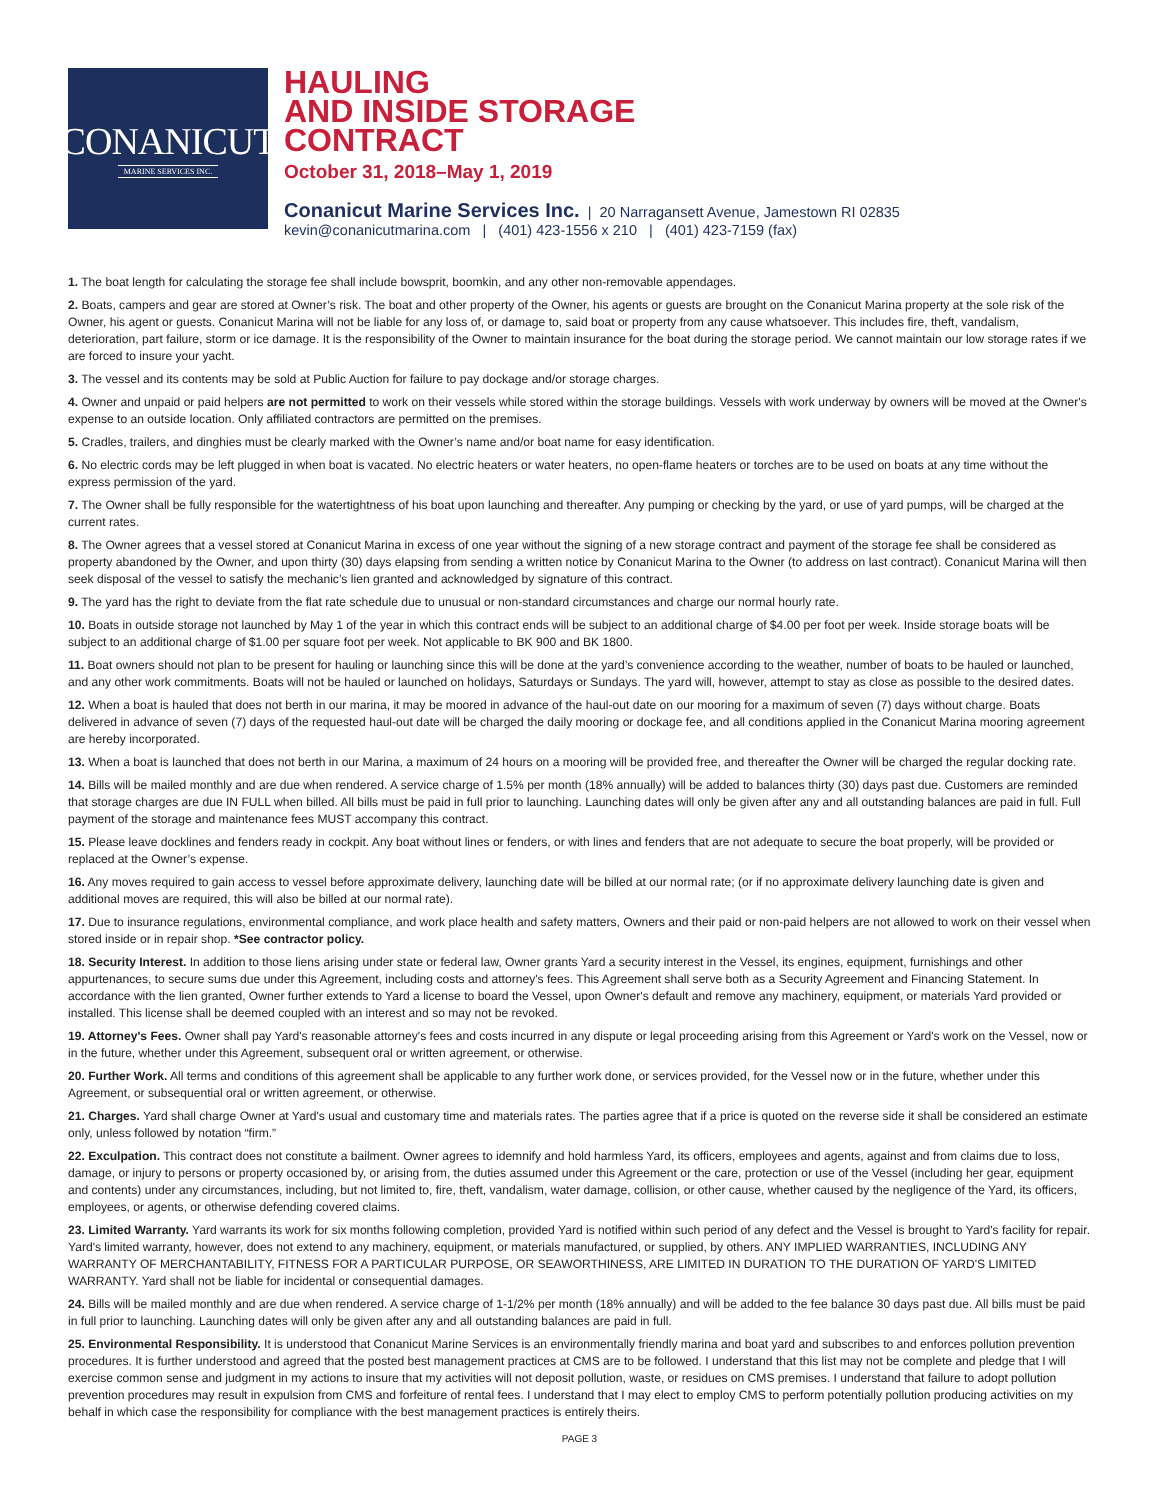CONANICUT
MARINE SERVICES INC.
HAULING
AND INSIDE STORAGE
CONTRACT
October 31, 2018–May 1, 2019
Conanicut Marine Services Inc. | 20 Narragansett Avenue, Jamestown RI 02835
kevin@conanicutmarina.com | (401) 423-1556 x 210 | (401) 423-7159 (fax)
1. The boat length for calculating the storage fee shall include bowsprit, boomkin, and any other non-removable appendages.
2. Boats, campers and gear are stored at Owner’s risk. The boat and other property of the Owner, his agents or guests are brought on the Conanicut Marina property at the sole risk of the Owner, his agent or guests. Conanicut Marina will not be liable for any loss of, or damage to, said boat or property from any cause whatsoever. This includes fire, theft, vandalism, deterioration, part failure, storm or ice damage. It is the responsibility of the Owner to maintain insurance for the boat during the storage period. We cannot maintain our low storage rates if we are forced to insure your yacht.
3. The vessel and its contents may be sold at Public Auction for failure to pay dockage and/or storage charges.
4. Owner and unpaid or paid helpers are not permitted to work on their vessels while stored within the storage buildings. Vessels with work underway by owners will be moved at the Owner's expense to an outside location. Only affiliated contractors are permitted on the premises.
5. Cradles, trailers, and dinghies must be clearly marked with the Owner’s name and/or boat name for easy identification.
6. No electric cords may be left plugged in when boat is vacated. No electric heaters or water heaters, no open-flame heaters or torches are to be used on boats at any time without the express permission of the yard.
7. The Owner shall be fully responsible for the watertightness of his boat upon launching and thereafter. Any pumping or checking by the yard, or use of yard pumps, will be charged at the current rates.
8. The Owner agrees that a vessel stored at Conanicut Marina in excess of one year without the signing of a new storage contract and payment of the storage fee shall be considered as property abandoned by the Owner, and upon thirty (30) days elapsing from sending a written notice by Conanicut Marina to the Owner (to address on last contract). Conanicut Marina will then seek disposal of the vessel to satisfy the mechanic’s lien granted and acknowledged by signature of this contract.
9. The yard has the right to deviate from the flat rate schedule due to unusual or non-standard circumstances and charge our normal hourly rate.
10. Boats in outside storage not launched by May 1 of the year in which this contract ends will be subject to an additional charge of $4.00 per foot per week. Inside storage boats will be subject to an additional charge of $1.00 per square foot per week. Not applicable to BK 900 and BK 1800.
11. Boat owners should not plan to be present for hauling or launching since this will be done at the yard’s convenience according to the weather, number of boats to be hauled or launched, and any other work commitments. Boats will not be hauled or launched on holidays, Saturdays or Sundays. The yard will, however, attempt to stay as close as possible to the desired dates.
12. When a boat is hauled that does not berth in our marina, it may be moored in advance of the haul-out date on our mooring for a maximum of seven (7) days without charge. Boats delivered in advance of seven (7) days of the requested haul-out date will be charged the daily mooring or dockage fee, and all conditions applied in the Conanicut Marina mooring agreement are hereby incorporated.
13. When a boat is launched that does not berth in our Marina, a maximum of 24 hours on a mooring will be provided free, and thereafter the Owner will be charged the regular docking rate.
14. Bills will be mailed monthly and are due when rendered. A service charge of 1.5% per month (18% annually) will be added to balances thirty (30) days past due. Customers are reminded that storage charges are due IN FULL when billed. All bills must be paid in full prior to launching. Launching dates will only be given after any and all outstanding balances are paid in full. Full payment of the storage and maintenance fees MUST accompany this contract.
15. Please leave docklines and fenders ready in cockpit. Any boat without lines or fenders, or with lines and fenders that are not adequate to secure the boat properly, will be provided or replaced at the Owner’s expense.
16. Any moves required to gain access to vessel before approximate delivery, launching date will be billed at our normal rate; (or if no approximate delivery launching date is given and additional moves are required, this will also be billed at our normal rate).
17. Due to insurance regulations, environmental compliance, and work place health and safety matters, Owners and their paid or non-paid helpers are not allowed to work on their vessel when stored inside or in repair shop. *See contractor policy.
18. Security Interest. In addition to those liens arising under state or federal law, Owner grants Yard a security interest in the Vessel, its engines, equipment, furnishings and other appurtenances, to secure sums due under this Agreement, including costs and attorney's fees. This Agreement shall serve both as a Security Agreement and Financing Statement. In accordance with the lien granted, Owner further extends to Yard a license to board the Vessel, upon Owner's default and remove any machinery, equipment, or materials Yard provided or installed. This license shall be deemed coupled with an interest and so may not be revoked.
19. Attorney's Fees. Owner shall pay Yard's reasonable attorney's fees and costs incurred in any dispute or legal proceeding arising from this Agreement or Yard's work on the Vessel, now or in the future, whether under this Agreement, subsequent oral or written agreement, or otherwise.
20. Further Work. All terms and conditions of this agreement shall be applicable to any further work done, or services provided, for the Vessel now or in the future, whether under this Agreement, or subsequential oral or written agreement, or otherwise.
21. Charges. Yard shall charge Owner at Yard's usual and customary time and materials rates. The parties agree that if a price is quoted on the reverse side it shall be considered an estimate only, unless followed by notation “firm.”
22. Exculpation. This contract does not constitute a bailment. Owner agrees to idemnify and hold harmless Yard, its officers, employees and agents, against and from claims due to loss, damage, or injury to persons or property occasioned by, or arising from, the duties assumed under this Agreement or the care, protection or use of the Vessel (including her gear, equipment and contents) under any circumstances, including, but not limited to, fire, theft, vandalism, water damage, collision, or other cause, whether caused by the negligence of the Yard, its officers, employees, or agents, or otherwise defending covered claims.
23. Limited Warranty. Yard warrants its work for six months following completion, provided Yard is notified within such period of any defect and the Vessel is brought to Yard's facility for repair. Yard's limited warranty, however, does not extend to any machinery, equipment, or materials manufactured, or supplied, by others. ANY IMPLIED WARRANTIES, INCLUDING ANY WARRANTY OF MERCHANTABILITY, FITNESS FOR A PARTICULAR PURPOSE, OR SEAWORTHINESS, ARE LIMITED IN DURATION TO THE DURATION OF YARD'S LIMITED WARRANTY. Yard shall not be liable for incidental or consequential damages.
24. Bills will be mailed monthly and are due when rendered. A service charge of 1-1/2% per month (18% annually) and will be added to the fee balance 30 days past due. All bills must be paid in full prior to launching. Launching dates will only be given after any and all outstanding balances are paid in full.
25. Environmental Responsibility. It is understood that Conanicut Marine Services is an environmentally friendly marina and boat yard and subscribes to and enforces pollution prevention procedures. It is further understood and agreed that the posted best management practices at CMS are to be followed. I understand that this list may not be complete and pledge that I will exercise common sense and judgment in my actions to insure that my activities will not deposit pollution, waste, or residues on CMS premises. I understand that failure to adopt pollution prevention procedures may result in expulsion from CMS and forfeiture of rental fees. I understand that I may elect to employ CMS to perform potentially pollution producing activities on my behalf in which case the responsibility for compliance with the best management practices is entirely theirs.
PAGE 3